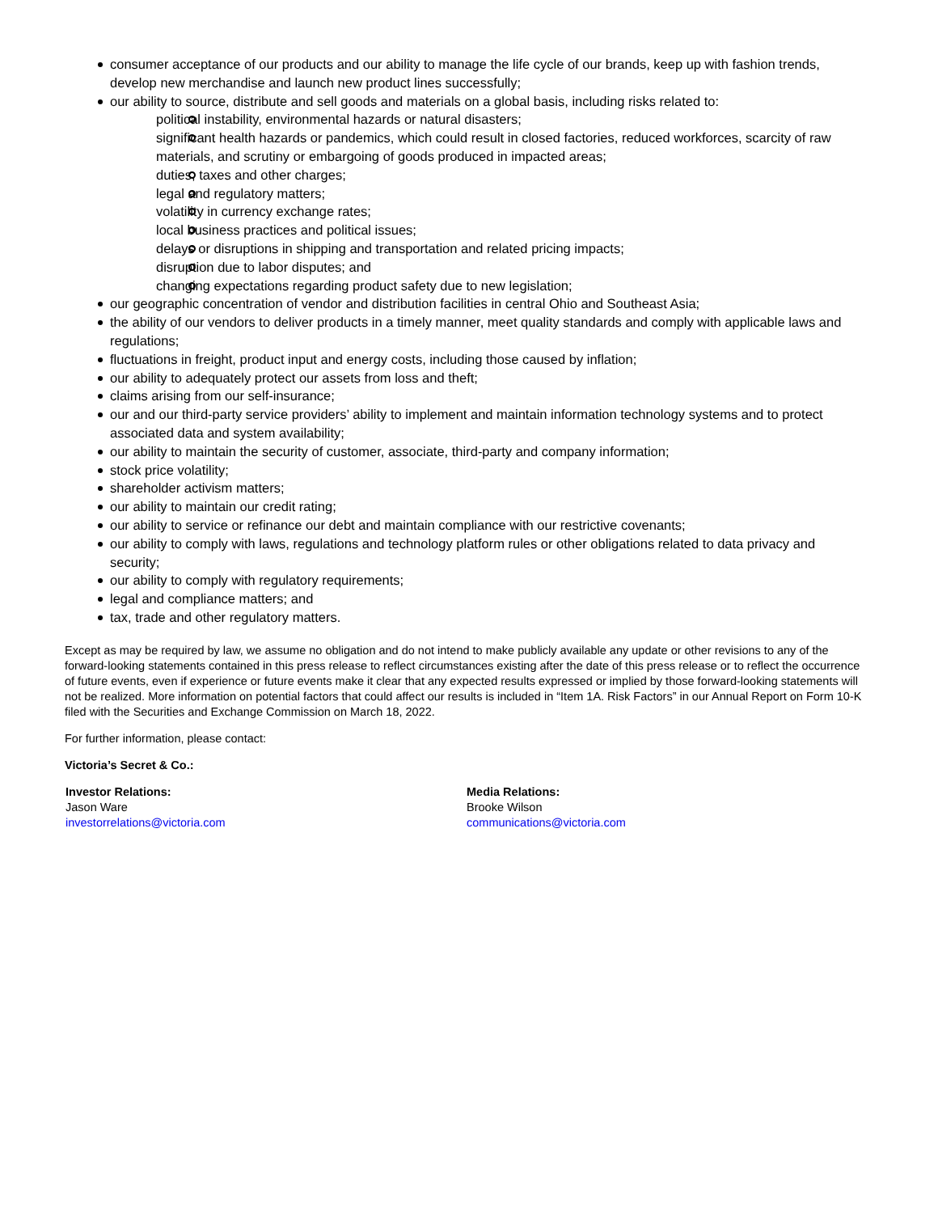consumer acceptance of our products and our ability to manage the life cycle of our brands, keep up with fashion trends, develop new merchandise and launch new product lines successfully;
our ability to source, distribute and sell goods and materials on a global basis, including risks related to:
political instability, environmental hazards or natural disasters;
significant health hazards or pandemics, which could result in closed factories, reduced workforces, scarcity of raw materials, and scrutiny or embargoing of goods produced in impacted areas;
duties, taxes and other charges;
legal and regulatory matters;
volatility in currency exchange rates;
local business practices and political issues;
delays or disruptions in shipping and transportation and related pricing impacts;
disruption due to labor disputes; and
changing expectations regarding product safety due to new legislation;
our geographic concentration of vendor and distribution facilities in central Ohio and Southeast Asia;
the ability of our vendors to deliver products in a timely manner, meet quality standards and comply with applicable laws and regulations;
fluctuations in freight, product input and energy costs, including those caused by inflation;
our ability to adequately protect our assets from loss and theft;
claims arising from our self-insurance;
our and our third-party service providers’ ability to implement and maintain information technology systems and to protect associated data and system availability;
our ability to maintain the security of customer, associate, third-party and company information;
stock price volatility;
shareholder activism matters;
our ability to maintain our credit rating;
our ability to service or refinance our debt and maintain compliance with our restrictive covenants;
our ability to comply with laws, regulations and technology platform rules or other obligations related to data privacy and security;
our ability to comply with regulatory requirements;
legal and compliance matters; and
tax, trade and other regulatory matters.
Except as may be required by law, we assume no obligation and do not intend to make publicly available any update or other revisions to any of the forward-looking statements contained in this press release to reflect circumstances existing after the date of this press release or to reflect the occurrence of future events, even if experience or future events make it clear that any expected results expressed or implied by those forward-looking statements will not be realized. More information on potential factors that could affect our results is included in “Item 1A. Risk Factors” in our Annual Report on Form 10-K filed with the Securities and Exchange Commission on March 18, 2022.
For further information, please contact:
Victoria’s Secret & Co.:
Investor Relations:
Jason Ware
investorrelations@victoria.com
Media Relations:
Brooke Wilson
communications@victoria.com